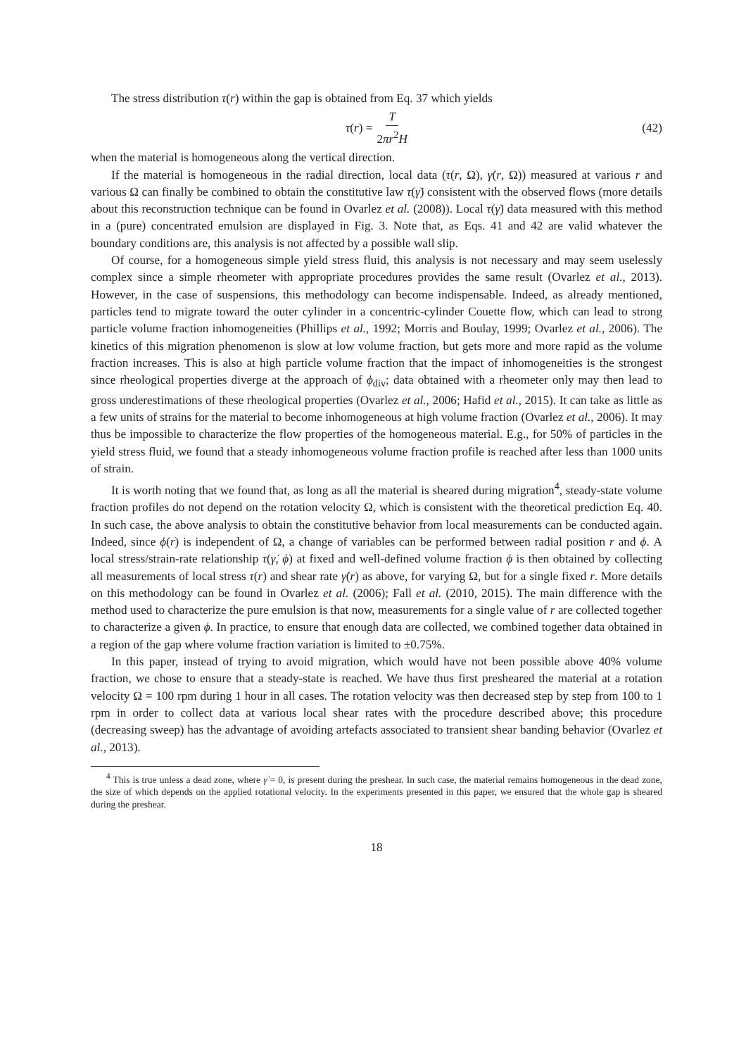The stress distribution τ(r) within the gap is obtained from Eq. 37 which yields
τ (r) = T 2πr<sup>2</sup>H
(42)
when the material is homogeneous along the vertical direction.
If the material is homogeneous in the radial direction, local data (τ(r, Ω), γ̇(r, Ω)) measured at various r and various Ω can finally be combined to obtain the constitutive law τ(γ̇) consistent with the observed flows (more details about this reconstruction technique can be found in Ovarlez et al. (2008)). Local τ(γ̇) data measured with this method in a (pure) concentrated emulsion are displayed in Fig. 3. Note that, as Eqs. 41 and 42 are valid whatever the boundary conditions are, this analysis is not affected by a possible wall slip.
Of course, for a homogeneous simple yield stress fluid, this analysis is not necessary and may seem uselessly complex since a simple rheometer with appropriate procedures provides the same result (Ovarlez et al., 2013). However, in the case of suspensions, this methodology can become indispensable. Indeed, as already mentioned, particles tend to migrate toward the outer cylinder in a concentric-cylinder Couette flow, which can lead to strong particle volume fraction inhomogeneities (Phillips et al., 1992; Morris and Boulay, 1999; Ovarlez et al., 2006). The kinetics of this migration phenomenon is slow at low volume fraction, but gets more and more rapid as the volume fraction increases. This is also at high particle volume fraction that the impact of inhomogeneities is the strongest since rheological properties diverge at the approach of ϕ<sub>div</sub>; data obtained with a rheometer only may then lead to gross underestimations of these rheological properties (Ovarlez et al., 2006; Hafid et al., 2015). It can take as little as a few units of strains for the material to become inhomogeneous at high volume fraction (Ovarlez et al., 2006). It may thus be impossible to characterize the flow properties of the homogeneous material. E.g., for 50% of particles in the yield stress fluid, we found that a steady inhomogeneous volume fraction profile is reached after less than 1000 units of strain.
It is worth noting that we found that, as long as all the material is sheared during migration<sup>4</sup>, steady-state volume fraction profiles do not depend on the rotation velocity Ω, which is consistent with the theoretical prediction Eq. 40. In such case, the above analysis to obtain the constitutive behavior from local measurements can be conducted again. Indeed, since ϕ(r) is independent of Ω, a change of variables can be performed between radial position r and ϕ. A local stress/strain-rate relationship τ(γ̇, ϕ) at fixed and well-defined volume fraction ϕ is then obtained by collecting all measurements of local stress τ(r) and shear rate γ̇(r) as above, for varying Ω, but for a single fixed r. More details on this methodology can be found in Ovarlez et al. (2006); Fall et al. (2010, 2015). The main difference with the method used to characterize the pure emulsion is that now, measurements for a single value of r are collected together to characterize a given ϕ. In practice, to ensure that enough data are collected, we combined together data obtained in a region of the gap where volume fraction variation is limited to ±0.75%.
In this paper, instead of trying to avoid migration, which would have not been possible above 40% volume fraction, we chose to ensure that a steady-state is reached. We have thus first presheared the material at a rotation velocity Ω = 100 rpm during 1 hour in all cases. The rotation velocity was then decreased step by step from 100 to 1 rpm in order to collect data at various local shear rates with the procedure described above; this procedure (decreasing sweep) has the advantage of avoiding artefacts associated to transient shear banding behavior (Ovarlez et al., 2013).
<sup>4</sup> This is true unless a dead zone, where γ̇ = 0, is present during the preshear. In such case, the material remains homogeneous in the dead zone, the size of which depends on the applied rotational velocity. In the experiments presented in this paper, we ensured that the whole gap is sheared during the preshear.
18